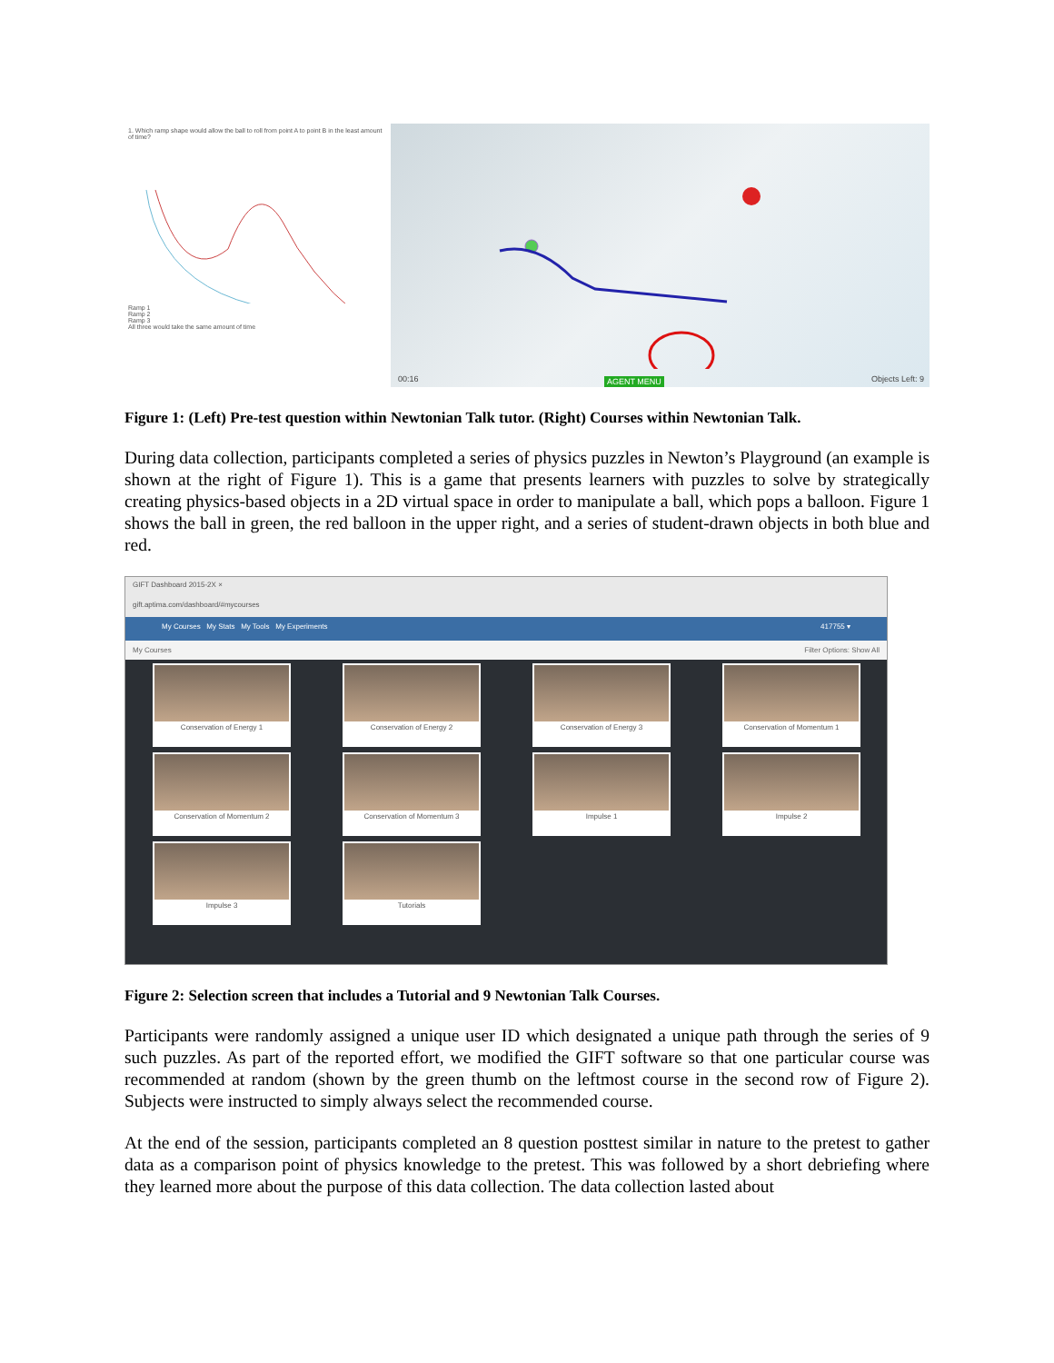1. Which ramp shape would allow the ball to roll from point A to point B in the least amount of time?
Ramp 1
Ramp 2
Ramp 3
All three would take the same amount of time
00:16 AGENT MENU Objects Left: 9
Figure 1: (Left) Pre-test question within Newtonian Talk tutor. (Right) Courses within Newtonian Talk.
During data collection, participants completed a series of physics puzzles in Newton’s Playground (an example is shown at the right of Figure 1). This is a game that presents learners with puzzles to solve by strategically creating physics-based objects in a 2D virtual space in order to manipulate a ball, which pops a balloon. Figure 1 shows the ball in green, the red balloon in the upper right, and a series of student-drawn objects in both blue and red.
GIFT Dashboard 2015-2X ×
gift.aptima.com/dashboard/#mycourses
My Courses My Stats My Tools My Experiments 417755 ▾
My Courses Filter Options: Show All
Conservation of Energy 1
Conservation of Energy 2
Conservation of Energy 3
Conservation of Momentum 1
Conservation of Momentum 2
Conservation of Momentum 3
Impulse 1
Impulse 2
Impulse 3
Tutorials
Figure 2: Selection screen that includes a Tutorial and 9 Newtonian Talk Courses.
Participants were randomly assigned a unique user ID which designated a unique path through the series of 9 such puzzles. As part of the reported effort, we modified the GIFT software so that one particular course was recommended at random (shown by the green thumb on the leftmost course in the second row of Figure 2). Subjects were instructed to simply always select the recommended course.
At the end of the session, participants completed an 8 question posttest similar in nature to the pretest to gather data as a comparison point of physics knowledge to the pretest. This was followed by a short debriefing where they learned more about the purpose of this data collection. The data collection lasted about